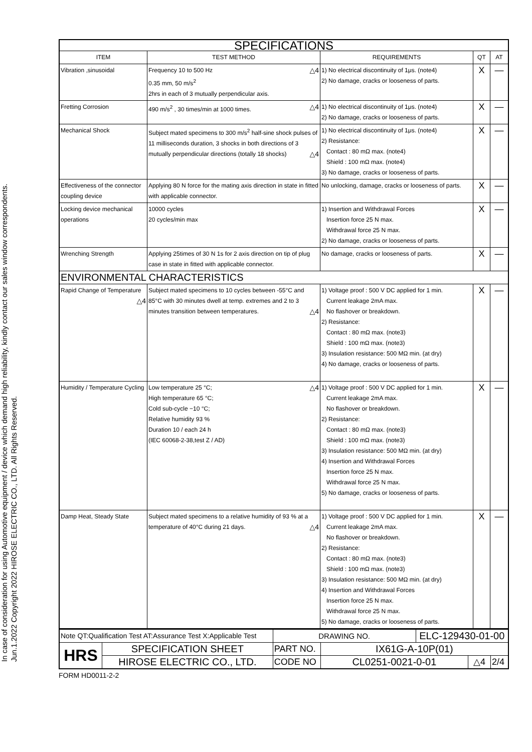In case of consideration for using Automotive equipment / device which demand high reliability, kindly contact our sales window correspondents.
Jun.1.2022 Copyright 2022 HIROSE ELECTRIC CO., LTD. All Rights Reserved.
| SPECIFICATIONS | | | | |
| ITEM | TEST METHOD | REQUIREMENTS | QT | AT |
| Vibration ,sinusoidal | Frequency 10 to 500 Hz △4 0.35 mm, 50 m/s<sup>2</sup> 2hrs in each of 3 mutually perpendicular axis. | 1) No electrical discontinuity of 1μs. (note4) 2) No damage, cracks or looseness of parts. | X | — |
| Fretting Corrosion | 490 m/s<sup>2</sup> , 30 times/min at 1000 times. △4 | 1) No electrical discontinuity of 1μs. (note4) 2) No damage, cracks or looseness of parts. | X | — |
| Mechanical Shock | Subject mated specimens to 300 m/s<sup>2</sup> half-sine shock pulses of 11 milliseconds duration, 3 shocks in both directions of 3 mutually perpendicular directions (totally 18 shocks) △4 | 1) No electrical discontinuity of 1μs. (note4) 2) Resistance: Contact : 80 mΩ max. (note4) Shield : 100 mΩ max. (note4) 3) No damage, cracks or looseness of parts. | X | — |
| Effectiveness of the connector coupling device | Applying 80 N force for the mating axis direction in state in fitted with applicable connector. | No unlocking, damage, cracks or looseness of parts. | X | — |
| Locking device mechanical operations | 10000 cycles 20 cycles/min max | 1) Insertion and Withdrawal Forces Insertion force 25 N max. Withdrawal force 25 N max. 2) No damage, cracks or looseness of parts. | X | — |
| Wrenching Strength | Applying 25times of 30 N 1s for 2 axis direction on tip of plug case in state in fitted with applicable connector. | No damage, cracks or looseness of parts. | X | — |
| ENVIRONMENTAL CHARACTERISTICS | | | | |
| Rapid Change of Temperature △4 | Subject mated specimens to 10 cycles between -55°C and 85°C with 30 minutes dwell at temp. extremes and 2 to 3 minutes transition between temperatures. △4 | 1) Voltage proof : 500 V DC applied for 1 min. Current leakage 2mA max. No flashover or breakdown. 2) Resistance: Contact : 80 mΩ max. (note3) Shield : 100 mΩ max. (note3) 3) Insulation resistance: 500 MΩ min. (at dry) 4) No damage, cracks or looseness of parts. | X | — |
| Humidity / Temperature Cycling | Low temperature 25 °C; △4 High temperature 65 °C; Cold sub-cycle −10 °C; Relative humidity 93 % Duration 10 / each 24 h (IEC 60068-2-38,test Z / AD) | 1) Voltage proof : 500 V DC applied for 1 min. Current leakage 2mA max. No flashover or breakdown. 2) Resistance: Contact : 80 mΩ max. (note3) Shield : 100 mΩ max. (note3) 3) Insulation resistance: 500 MΩ min. (at dry) 4) Insertion and Withdrawal Forces Insertion force 25 N max. Withdrawal force 25 N max. 5) No damage, cracks or looseness of parts. | X | — |
| Damp Heat, Steady State | Subject mated specimens to a relative humidity of 93 % at a temperature of 40°C during 21 days. △4 | 1) Voltage proof : 500 V DC applied for 1 min. Current leakage 2mA max. No flashover or breakdown. 2) Resistance: Contact : 80 mΩ max. (note3) Shield : 100 mΩ max. (note3) 3) Insulation resistance: 500 MΩ min. (at dry) 4) Insertion and Withdrawal Forces Insertion force 25 N max. Withdrawal force 25 N max. 5) No damage, cracks or looseness of parts. | X | — |
| Note QT:Qualification Test AT:Assurance Test X:Applicable Test | | DRAWING NO. | | ELC-129430-01-00 | | |
| HRS | SPECIFICATION SHEET | PART NO. | IX61G-A-10P(01) | | | |
| | HIROSE ELECTRIC CO., LTD. | CODE NO | CL0251-0021-0-01 | | △4 | 2/4 |
FORM HD0011-2-2